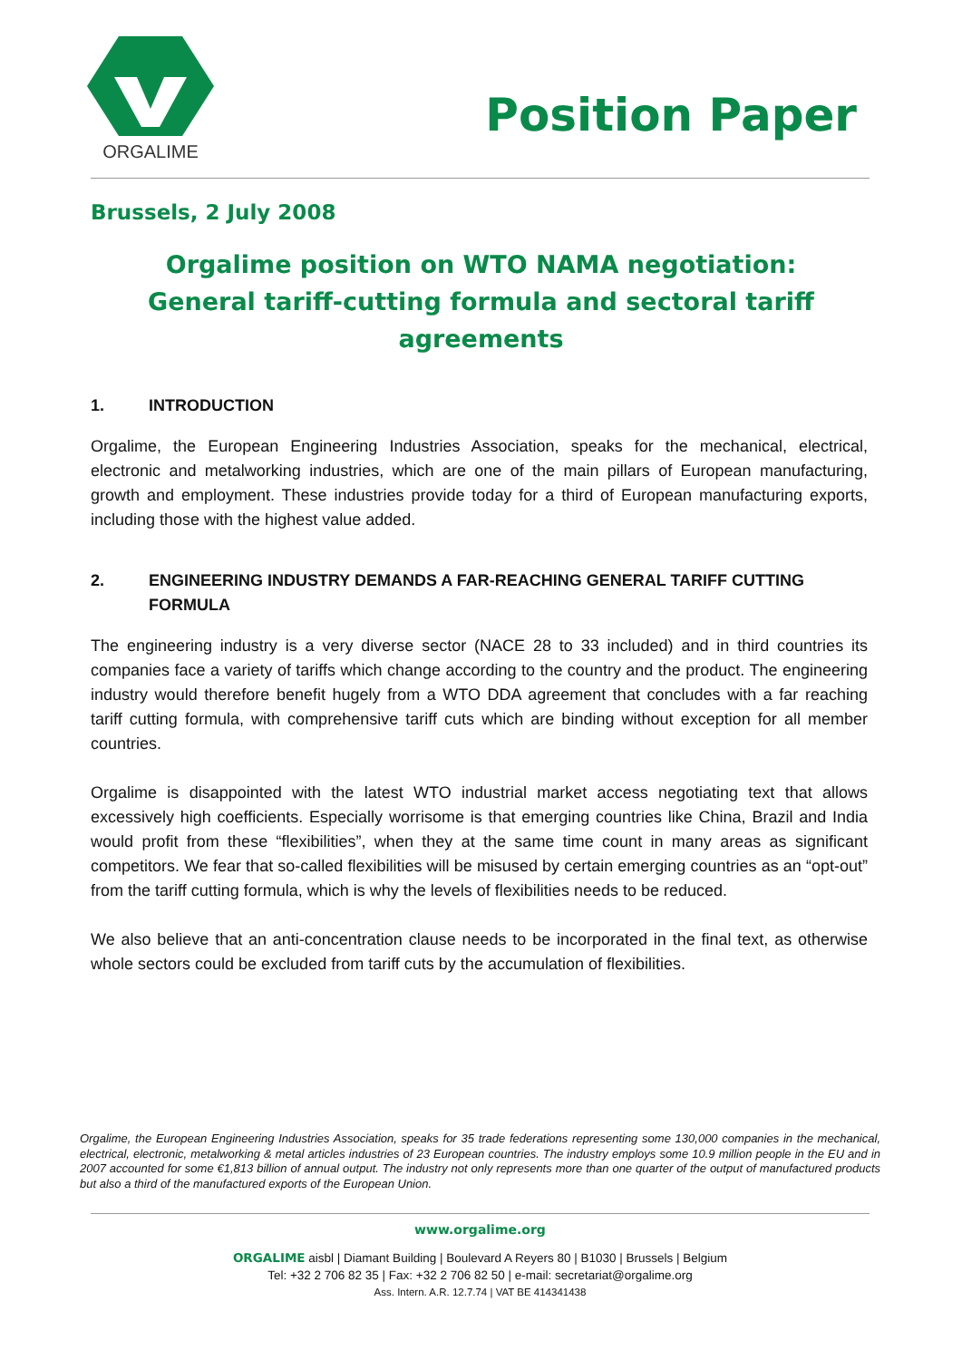ORGALIME
Position Paper
Brussels, 2 July 2008
Orgalime position on WTO NAMA negotiation: General tariff-cutting formula and sectoral tariff agreements
1. INTRODUCTION
Orgalime, the European Engineering Industries Association, speaks for the mechanical, electrical, electronic and metalworking industries, which are one of the main pillars of European manufacturing, growth and employment. These industries provide today for a third of European manufacturing exports, including those with the highest value added.
2. ENGINEERING INDUSTRY DEMANDS A FAR-REACHING GENERAL TARIFF CUTTING FORMULA
The engineering industry is a very diverse sector (NACE 28 to 33 included) and in third countries its companies face a variety of tariffs which change according to the country and the product. The engineering industry would therefore benefit hugely from a WTO DDA agreement that concludes with a far reaching tariff cutting formula, with comprehensive tariff cuts which are binding without exception for all member countries.
Orgalime is disappointed with the latest WTO industrial market access negotiating text that allows excessively high coefficients. Especially worrisome is that emerging countries like China, Brazil and India would profit from these “flexibilities”, when they at the same time count in many areas as significant competitors. We fear that so-called flexibilities will be misused by certain emerging countries as an “opt-out” from the tariff cutting formula, which is why the levels of flexibilities needs to be reduced.
We also believe that an anti-concentration clause needs to be incorporated in the final text, as otherwise whole sectors could be excluded from tariff cuts by the accumulation of flexibilities.
Orgalime, the European Engineering Industries Association, speaks for 35 trade federations representing some 130,000 companies in the mechanical, electrical, electronic, metalworking & metal articles industries of 23 European countries. The industry employs some 10.9 million people in the EU and in 2007 accounted for some €1,813 billion of annual output. The industry not only represents more than one quarter of the output of manufactured products but also a third of the manufactured exports of the European Union.
www.orgalime.org
ORGALIME aisbl | Diamant Building | Boulevard A Reyers 80 | B1030 | Brussels | Belgium
Tel: +32 2 706 82 35 | Fax: +32 2 706 82 50 | e-mail: secretariat@orgalime.org
Ass. Intern. A.R. 12.7.74 | VAT BE 414341438